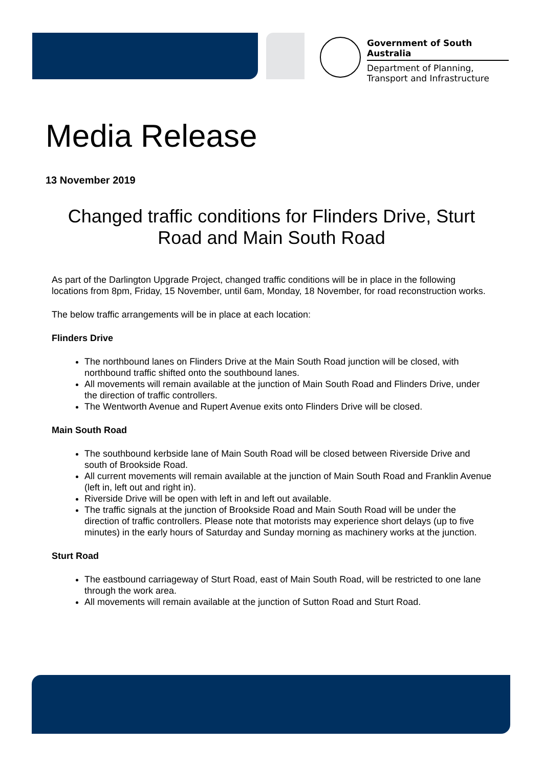Government of South Australia
Department of Planning,
Transport and Infrastructure
Media Release
13 November 2019
Changed traffic conditions for Flinders Drive, Sturt Road and Main South Road
As part of the Darlington Upgrade Project, changed traffic conditions will be in place in the following locations from 8pm, Friday, 15 November, until 6am, Monday, 18 November, for road reconstruction works.
The below traffic arrangements will be in place at each location:
Flinders Drive
The northbound lanes on Flinders Drive at the Main South Road junction will be closed, with northbound traffic shifted onto the southbound lanes.
All movements will remain available at the junction of Main South Road and Flinders Drive, under the direction of traffic controllers.
The Wentworth Avenue and Rupert Avenue exits onto Flinders Drive will be closed.
Main South Road
The southbound kerbside lane of Main South Road will be closed between Riverside Drive and south of Brookside Road.
All current movements will remain available at the junction of Main South Road and Franklin Avenue (left in, left out and right in).
Riverside Drive will be open with left in and left out available.
The traffic signals at the junction of Brookside Road and Main South Road will be under the direction of traffic controllers. Please note that motorists may experience short delays (up to five minutes) in the early hours of Saturday and Sunday morning as machinery works at the junction.
Sturt Road
The eastbound carriageway of Sturt Road, east of Main South Road, will be restricted to one lane through the work area.
All movements will remain available at the junction of Sutton Road and Sturt Road.